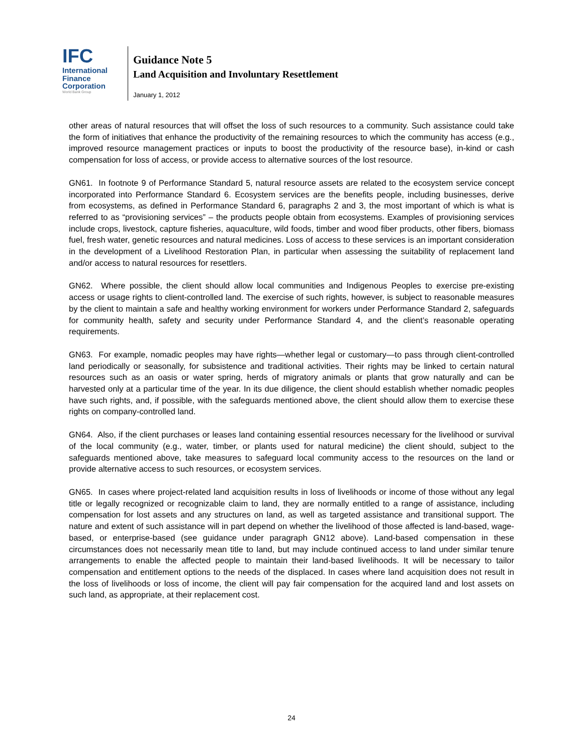IFC
International
Finance
Corporation
World Bank Group
Guidance Note 5
Land Acquisition and Involuntary Resettlement
January 1, 2012
other areas of natural resources that will offset the loss of such resources to a community. Such assistance could take the form of initiatives that enhance the productivity of the remaining resources to which the community has access (e.g., improved resource management practices or inputs to boost the productivity of the resource base), in-kind or cash compensation for loss of access, or provide access to alternative sources of the lost resource.
GN61. In footnote 9 of Performance Standard 5, natural resource assets are related to the ecosystem service concept incorporated into Performance Standard 6. Ecosystem services are the benefits people, including businesses, derive from ecosystems, as defined in Performance Standard 6, paragraphs 2 and 3, the most important of which is what is referred to as “provisioning services” – the products people obtain from ecosystems. Examples of provisioning services include crops, livestock, capture fisheries, aquaculture, wild foods, timber and wood fiber products, other fibers, biomass fuel, fresh water, genetic resources and natural medicines. Loss of access to these services is an important consideration in the development of a Livelihood Restoration Plan, in particular when assessing the suitability of replacement land and/or access to natural resources for resettlers.
GN62. Where possible, the client should allow local communities and Indigenous Peoples to exercise pre-existing access or usage rights to client-controlled land. The exercise of such rights, however, is subject to reasonable measures by the client to maintain a safe and healthy working environment for workers under Performance Standard 2, safeguards for community health, safety and security under Performance Standard 4, and the client’s reasonable operating requirements.
GN63. For example, nomadic peoples may have rights—whether legal or customary—to pass through client-controlled land periodically or seasonally, for subsistence and traditional activities. Their rights may be linked to certain natural resources such as an oasis or water spring, herds of migratory animals or plants that grow naturally and can be harvested only at a particular time of the year. In its due diligence, the client should establish whether nomadic peoples have such rights, and, if possible, with the safeguards mentioned above, the client should allow them to exercise these rights on company-controlled land.
GN64. Also, if the client purchases or leases land containing essential resources necessary for the livelihood or survival of the local community (e.g., water, timber, or plants used for natural medicine) the client should, subject to the safeguards mentioned above, take measures to safeguard local community access to the resources on the land or provide alternative access to such resources, or ecosystem services.
GN65. In cases where project-related land acquisition results in loss of livelihoods or income of those without any legal title or legally recognized or recognizable claim to land, they are normally entitled to a range of assistance, including compensation for lost assets and any structures on land, as well as targeted assistance and transitional support. The nature and extent of such assistance will in part depend on whether the livelihood of those affected is land-based, wage-based, or enterprise-based (see guidance under paragraph GN12 above). Land-based compensation in these circumstances does not necessarily mean title to land, but may include continued access to land under similar tenure arrangements to enable the affected people to maintain their land-based livelihoods. It will be necessary to tailor compensation and entitlement options to the needs of the displaced. In cases where land acquisition does not result in the loss of livelihoods or loss of income, the client will pay fair compensation for the acquired land and lost assets on such land, as appropriate, at their replacement cost.
24